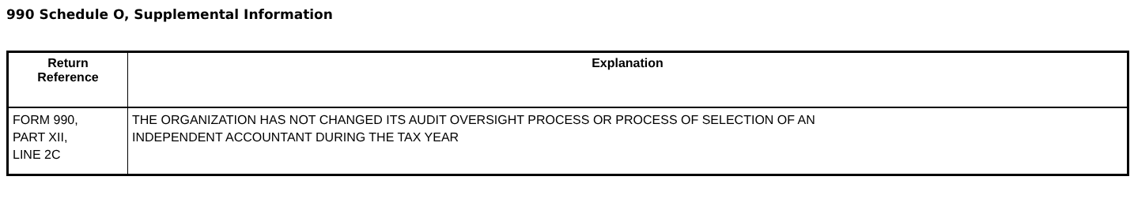990 Schedule O, Supplemental Information
| Return Reference | Explanation |
| --- | --- |
| FORM 990, PART XII, LINE 2C | THE ORGANIZATION HAS NOT CHANGED ITS AUDIT OVERSIGHT PROCESS OR PROCESS OF SELECTION OF AN INDEPENDENT ACCOUNTANT DURING THE TAX YEAR |